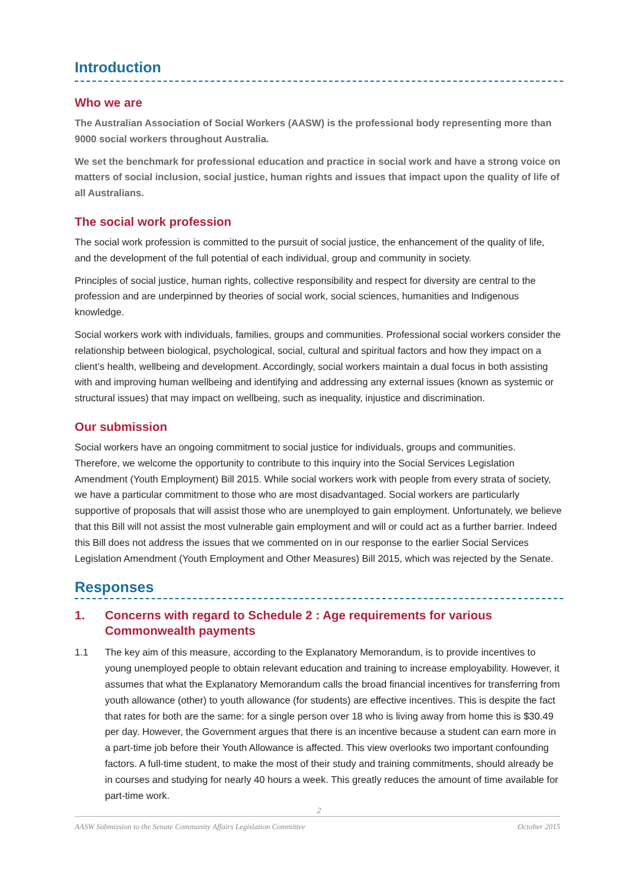Introduction
Who we are
The Australian Association of Social Workers (AASW) is the professional body representing more than 9000 social workers throughout Australia.
We set the benchmark for professional education and practice in social work and have a strong voice on matters of social inclusion, social justice, human rights and issues that impact upon the quality of life of all Australians.
The social work profession
The social work profession is committed to the pursuit of social justice, the enhancement of the quality of life, and the development of the full potential of each individual, group and community in society.
Principles of social justice, human rights, collective responsibility and respect for diversity are central to the profession and are underpinned by theories of social work, social sciences, humanities and Indigenous knowledge.
Social workers work with individuals, families, groups and communities. Professional social workers consider the relationship between biological, psychological, social, cultural and spiritual factors and how they impact on a client’s health, wellbeing and development. Accordingly, social workers maintain a dual focus in both assisting with and improving human wellbeing and identifying and addressing any external issues (known as systemic or structural issues) that may impact on wellbeing, such as inequality, injustice and discrimination.
Our submission
Social workers have an ongoing commitment to social justice for individuals, groups and communities. Therefore, we welcome the opportunity to contribute to this inquiry into the Social Services Legislation Amendment (Youth Employment) Bill 2015. While social workers work with people from every strata of society, we have a particular commitment to those who are most disadvantaged. Social workers are particularly supportive of proposals that will assist those who are unemployed to gain employment. Unfortunately, we believe that this Bill will not assist the most vulnerable gain employment and will or could act as a further barrier. Indeed this Bill does not address the issues that we commented on in our response to the earlier Social Services Legislation Amendment (Youth Employment and Other Measures) Bill 2015, which was rejected by the Senate.
Responses
1. Concerns with regard to Schedule 2 : Age requirements for various Commonwealth payments
1.1 The key aim of this measure, according to the Explanatory Memorandum, is to provide incentives to young unemployed people to obtain relevant education and training to increase employability. However, it assumes that what the Explanatory Memorandum calls the broad financial incentives for transferring from youth allowance (other) to youth allowance (for students) are effective incentives. This is despite the fact that rates for both are the same: for a single person over 18 who is living away from home this is $30.49 per day. However, the Government argues that there is an incentive because a student can earn more in a part-time job before their Youth Allowance is affected. This view overlooks two important confounding factors. A full-time student, to make the most of their study and training commitments, should already be in courses and studying for nearly 40 hours a week. This greatly reduces the amount of time available for part-time work.
2
AASW Submission to the Senate Community Affairs Legislation Committee October 2015